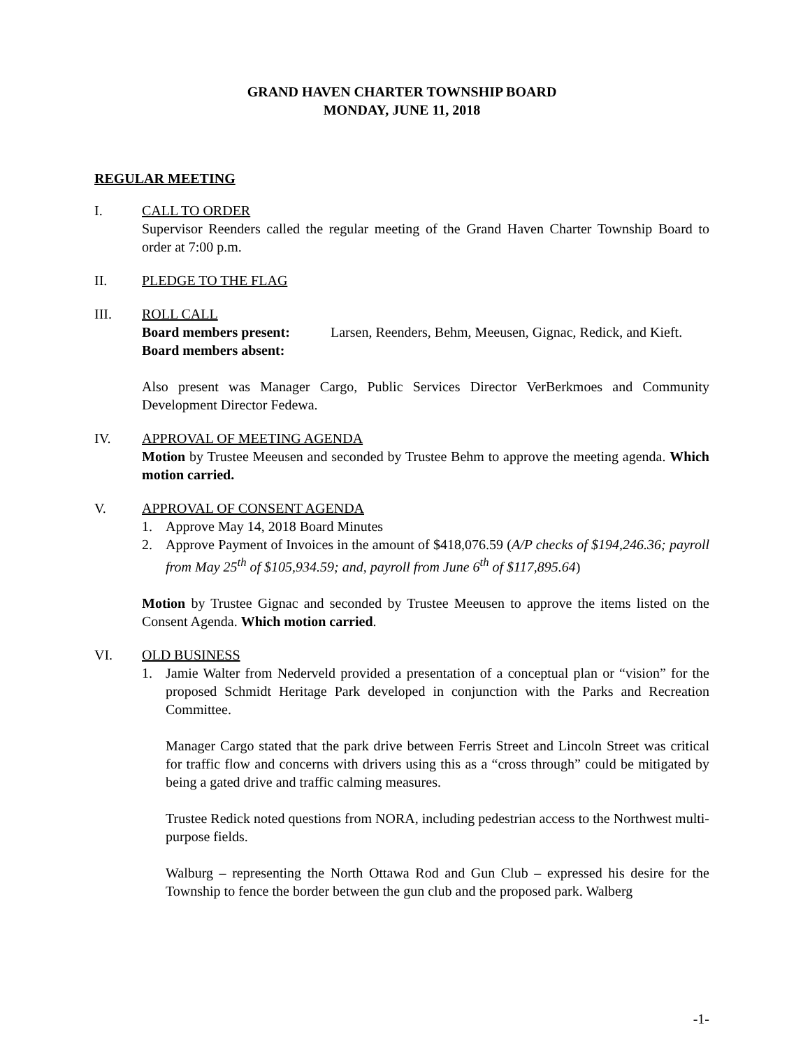GRAND HAVEN CHARTER TOWNSHIP BOARD
MONDAY, JUNE 11, 2018
REGULAR MEETING
I. CALL TO ORDER
Supervisor Reenders called the regular meeting of the Grand Haven Charter Township Board to order at 7:00 p.m.
II. PLEDGE TO THE FLAG
III. ROLL CALL
Board members present: Larsen, Reenders, Behm, Meeusen, Gignac, Redick, and Kieft.
Board members absent:
Also present was Manager Cargo, Public Services Director VerBerkmoes and Community Development Director Fedewa.
IV. APPROVAL OF MEETING AGENDA
Motion by Trustee Meeusen and seconded by Trustee Behm to approve the meeting agenda. Which motion carried.
V. APPROVAL OF CONSENT AGENDA
1. Approve May 14, 2018 Board Minutes
2. Approve Payment of Invoices in the amount of $418,076.59 (A/P checks of $194,246.36; payroll from May 25<sup>th</sup> of $105,934.59; and, payroll from June 6<sup>th</sup> of $117,895.64)
Motion by Trustee Gignac and seconded by Trustee Meeusen to approve the items listed on the Consent Agenda. Which motion carried.
VI. OLD BUSINESS
1. Jamie Walter from Nederveld provided a presentation of a conceptual plan or “vision” for the proposed Schmidt Heritage Park developed in conjunction with the Parks and Recreation Committee.
Manager Cargo stated that the park drive between Ferris Street and Lincoln Street was critical for traffic flow and concerns with drivers using this as a “cross through” could be mitigated by being a gated drive and traffic calming measures.
Trustee Redick noted questions from NORA, including pedestrian access to the Northwest multi-purpose fields.
Walburg – representing the North Ottawa Rod and Gun Club – expressed his desire for the Township to fence the border between the gun club and the proposed park. Walberg
-1-